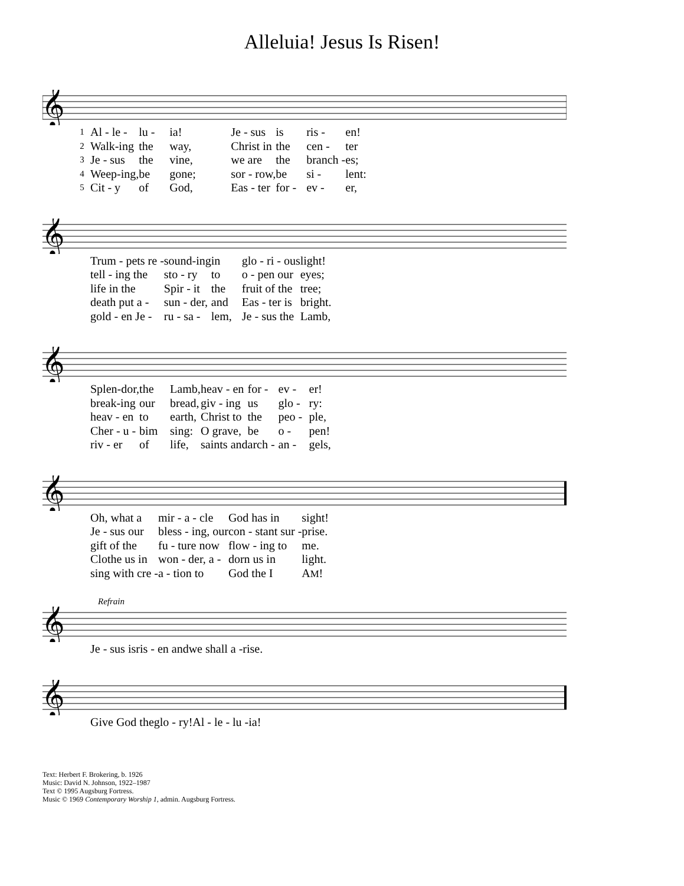Alleluia! Jesus Is Risen!
𝄞
| 1 | Al - le - | lu - | ia! | | Je - sus | is | ris - | en! |
| 2 | Walk-ing | the | way, | | Christ in | the | cen - | ter |
| 3 | Je - sus | the | vine, | | we are | the | branch - | es; |
| 4 | Weep-ing, | be | gone; | | sor - row, | be | si - | lent: |
| 5 | Cit - y | of | God, | | Eas - ter | for - | ev - | er, |
𝄞
| | Trum - pets re - | sound-ing | in | glo - ri - ous | light! |
| | tell - ing the | sto - ry | to | o - pen our | eyes; |
| | life in the | Spir - it | the | fruit of the | tree; |
| | death put a - | sun - der, | and | Eas - ter is | bright. |
| | gold - en Je - | ru - sa - | lem, | Je - sus the | Lamb, |
𝄞
| | Splen-dor, | the | Lamb, | heav - en | for - | ev - | er! |
| | break-ing | our | bread, | giv - ing | us | glo - | ry: |
| | heav - en | to | earth, | Christ to | the | peo - | ple, |
| | Cher - u - | bim | sing: | O grave, | be | o - | pen! |
| | riv - er | of | life, | saints and | arch - | an - | gels, |
𝄞
| | Oh, what a | mir - a - cle | God has in | sight! |
| | Je - sus our | bless - ing, our | con - stant sur - | prise. |
| | gift of the | fu - ture now | flow - ing to | me. |
| | Clothe us in | won - der, a - | dorn us in | light. |
| | sing with cre - | a - tion to | God the I | A M ! |
Refrain
𝄞
| | Je - sus is | ris - en and | we shall a - | rise. |
𝄞
| | Give God the | glo - ry! | Al - le - lu - | ia! |
Text: Herbert F. Brokering, b. 1926
Music: David N. Johnson, 1922–1987
Text © 1995 Augsburg Fortress.
Music © 1969 Contemporary Worship 1, admin. Augsburg Fortress.